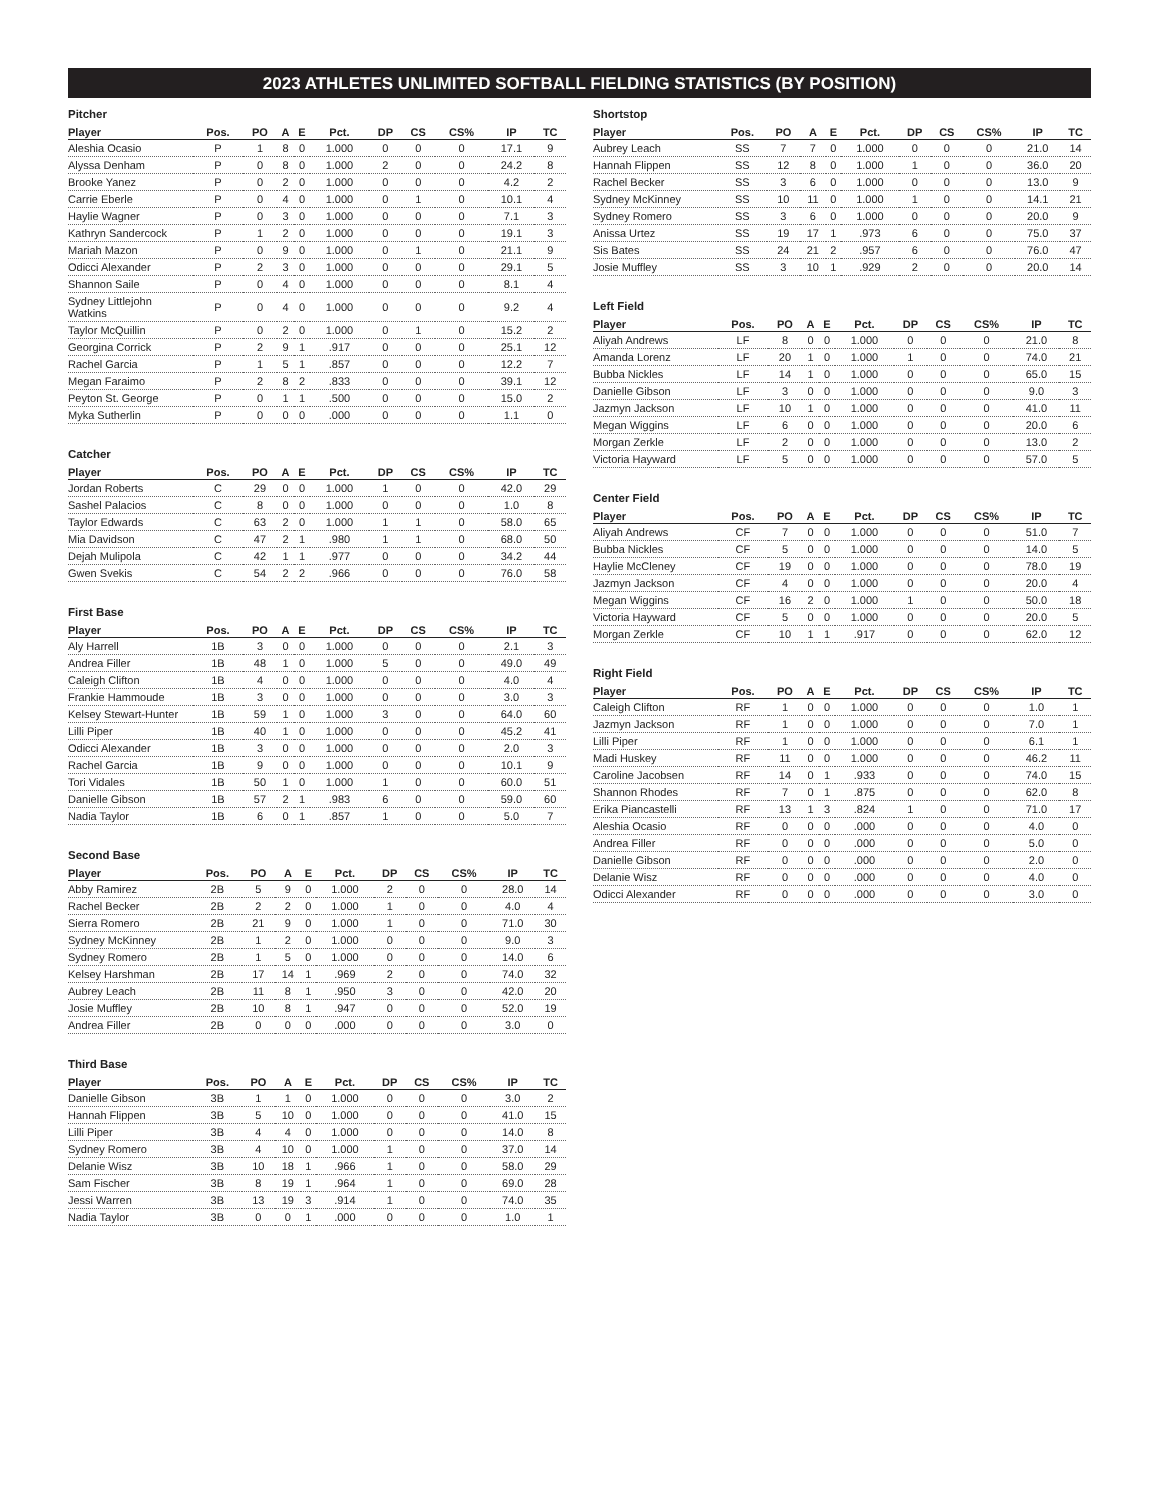2023 ATHLETES UNLIMITED SOFTBALL FIELDING STATISTICS (BY POSITION)
Pitcher
| Player | Pos. | PO | A | E | Pct. | DP | CS | CS% | IP | TC |
| --- | --- | --- | --- | --- | --- | --- | --- | --- | --- | --- |
| Aleshia Ocasio | P | 1 | 8 | 0 | 1.000 | 0 | 0 | 0 | 17.1 | 9 |
| Alyssa Denham | P | 0 | 8 | 0 | 1.000 | 2 | 0 | 0 | 24.2 | 8 |
| Brooke Yanez | P | 0 | 2 | 0 | 1.000 | 0 | 0 | 0 | 4.2 | 2 |
| Carrie Eberle | P | 0 | 4 | 0 | 1.000 | 0 | 1 | 0 | 10.1 | 4 |
| Haylie Wagner | P | 0 | 3 | 0 | 1.000 | 0 | 0 | 0 | 7.1 | 3 |
| Kathryn Sandercock | P | 1 | 2 | 0 | 1.000 | 0 | 0 | 0 | 19.1 | 3 |
| Mariah Mazon | P | 0 | 9 | 0 | 1.000 | 0 | 1 | 0 | 21.1 | 9 |
| Odicci Alexander | P | 2 | 3 | 0 | 1.000 | 0 | 0 | 0 | 29.1 | 5 |
| Shannon Saile | P | 0 | 4 | 0 | 1.000 | 0 | 0 | 0 | 8.1 | 4 |
| Sydney Littlejohn Watkins | P | 0 | 4 | 0 | 1.000 | 0 | 0 | 0 | 9.2 | 4 |
| Taylor McQuillin | P | 0 | 2 | 0 | 1.000 | 0 | 1 | 0 | 15.2 | 2 |
| Georgina Corrick | P | 2 | 9 | 1 | .917 | 0 | 0 | 0 | 25.1 | 12 |
| Rachel Garcia | P | 1 | 5 | 1 | .857 | 0 | 0 | 0 | 12.2 | 7 |
| Megan Faraimo | P | 2 | 8 | 2 | .833 | 0 | 0 | 0 | 39.1 | 12 |
| Peyton St. George | P | 0 | 1 | 1 | .500 | 0 | 0 | 0 | 15.0 | 2 |
| Myka Sutherlin | P | 0 | 0 | 0 | .000 | 0 | 0 | 0 | 1.1 | 0 |
Catcher
| Player | Pos. | PO | A | E | Pct. | DP | CS | CS% | IP | TC |
| --- | --- | --- | --- | --- | --- | --- | --- | --- | --- | --- |
| Jordan Roberts | C | 29 | 0 | 0 | 1.000 | 1 | 0 | 0 | 42.0 | 29 |
| Sashel Palacios | C | 8 | 0 | 0 | 1.000 | 0 | 0 | 0 | 1.0 | 8 |
| Taylor Edwards | C | 63 | 2 | 0 | 1.000 | 1 | 1 | 0 | 58.0 | 65 |
| Mia Davidson | C | 47 | 2 | 1 | .980 | 1 | 1 | 0 | 68.0 | 50 |
| Dejah Mulipola | C | 42 | 1 | 1 | .977 | 0 | 0 | 0 | 34.2 | 44 |
| Gwen Svekis | C | 54 | 2 | 2 | .966 | 0 | 0 | 0 | 76.0 | 58 |
First Base
| Player | Pos. | PO | A | E | Pct. | DP | CS | CS% | IP | TC |
| --- | --- | --- | --- | --- | --- | --- | --- | --- | --- | --- |
| Aly Harrell | 1B | 3 | 0 | 0 | 1.000 | 0 | 0 | 0 | 2.1 | 3 |
| Andrea Filler | 1B | 48 | 1 | 0 | 1.000 | 5 | 0 | 0 | 49.0 | 49 |
| Caleigh Clifton | 1B | 4 | 0 | 0 | 1.000 | 0 | 0 | 0 | 4.0 | 4 |
| Frankie Hammoude | 1B | 3 | 0 | 0 | 1.000 | 0 | 0 | 0 | 3.0 | 3 |
| Kelsey Stewart-Hunter | 1B | 59 | 1 | 0 | 1.000 | 3 | 0 | 0 | 64.0 | 60 |
| Lilli Piper | 1B | 40 | 1 | 0 | 1.000 | 0 | 0 | 0 | 45.2 | 41 |
| Odicci Alexander | 1B | 3 | 0 | 0 | 1.000 | 0 | 0 | 0 | 2.0 | 3 |
| Rachel Garcia | 1B | 9 | 0 | 0 | 1.000 | 0 | 0 | 0 | 10.1 | 9 |
| Tori Vidales | 1B | 50 | 1 | 0 | 1.000 | 1 | 0 | 0 | 60.0 | 51 |
| Danielle Gibson | 1B | 57 | 2 | 1 | .983 | 6 | 0 | 0 | 59.0 | 60 |
| Nadia Taylor | 1B | 6 | 0 | 1 | .857 | 1 | 0 | 0 | 5.0 | 7 |
Second Base
| Player | Pos. | PO | A | E | Pct. | DP | CS | CS% | IP | TC |
| --- | --- | --- | --- | --- | --- | --- | --- | --- | --- | --- |
| Abby Ramirez | 2B | 5 | 9 | 0 | 1.000 | 2 | 0 | 0 | 28.0 | 14 |
| Rachel Becker | 2B | 2 | 2 | 0 | 1.000 | 1 | 0 | 0 | 4.0 | 4 |
| Sierra Romero | 2B | 21 | 9 | 0 | 1.000 | 1 | 0 | 0 | 71.0 | 30 |
| Sydney McKinney | 2B | 1 | 2 | 0 | 1.000 | 0 | 0 | 0 | 9.0 | 3 |
| Sydney Romero | 2B | 1 | 5 | 0 | 1.000 | 0 | 0 | 0 | 14.0 | 6 |
| Kelsey Harshman | 2B | 17 | 14 | 1 | .969 | 2 | 0 | 0 | 74.0 | 32 |
| Aubrey Leach | 2B | 11 | 8 | 1 | .950 | 3 | 0 | 0 | 42.0 | 20 |
| Josie Muffley | 2B | 10 | 8 | 1 | .947 | 0 | 0 | 0 | 52.0 | 19 |
| Andrea Filler | 2B | 0 | 0 | 0 | .000 | 0 | 0 | 0 | 3.0 | 0 |
Third Base
| Player | Pos. | PO | A | E | Pct. | DP | CS | CS% | IP | TC |
| --- | --- | --- | --- | --- | --- | --- | --- | --- | --- | --- |
| Danielle Gibson | 3B | 1 | 1 | 0 | 1.000 | 0 | 0 | 0 | 3.0 | 2 |
| Hannah Flippen | 3B | 5 | 10 | 0 | 1.000 | 0 | 0 | 0 | 41.0 | 15 |
| Lilli Piper | 3B | 4 | 4 | 0 | 1.000 | 0 | 0 | 0 | 14.0 | 8 |
| Sydney Romero | 3B | 4 | 10 | 0 | 1.000 | 1 | 0 | 0 | 37.0 | 14 |
| Delanie Wisz | 3B | 10 | 18 | 1 | .966 | 1 | 0 | 0 | 58.0 | 29 |
| Sam Fischer | 3B | 8 | 19 | 1 | .964 | 1 | 0 | 0 | 69.0 | 28 |
| Jessi Warren | 3B | 13 | 19 | 3 | .914 | 1 | 0 | 0 | 74.0 | 35 |
| Nadia Taylor | 3B | 0 | 0 | 1 | .000 | 0 | 0 | 0 | 1.0 | 1 |
Shortstop
| Player | Pos. | PO | A | E | Pct. | DP | CS | CS% | IP | TC |
| --- | --- | --- | --- | --- | --- | --- | --- | --- | --- | --- |
| Aubrey Leach | SS | 7 | 7 | 0 | 1.000 | 0 | 0 | 0 | 21.0 | 14 |
| Hannah Flippen | SS | 12 | 8 | 0 | 1.000 | 1 | 0 | 0 | 36.0 | 20 |
| Rachel Becker | SS | 3 | 6 | 0 | 1.000 | 0 | 0 | 0 | 13.0 | 9 |
| Sydney McKinney | SS | 10 | 11 | 0 | 1.000 | 1 | 0 | 0 | 14.1 | 21 |
| Sydney Romero | SS | 3 | 6 | 0 | 1.000 | 0 | 0 | 0 | 20.0 | 9 |
| Anissa Urtez | SS | 19 | 17 | 1 | .973 | 6 | 0 | 0 | 75.0 | 37 |
| Sis Bates | SS | 24 | 21 | 2 | .957 | 6 | 0 | 0 | 76.0 | 47 |
| Josie Muffley | SS | 3 | 10 | 1 | .929 | 2 | 0 | 0 | 20.0 | 14 |
Left Field
| Player | Pos. | PO | A | E | Pct. | DP | CS | CS% | IP | TC |
| --- | --- | --- | --- | --- | --- | --- | --- | --- | --- | --- |
| Aliyah Andrews | LF | 8 | 0 | 0 | 1.000 | 0 | 0 | 0 | 21.0 | 8 |
| Amanda Lorenz | LF | 20 | 1 | 0 | 1.000 | 1 | 0 | 0 | 74.0 | 21 |
| Bubba Nickles | LF | 14 | 1 | 0 | 1.000 | 0 | 0 | 0 | 65.0 | 15 |
| Danielle Gibson | LF | 3 | 0 | 0 | 1.000 | 0 | 0 | 0 | 9.0 | 3 |
| Jazmyn Jackson | LF | 10 | 1 | 0 | 1.000 | 0 | 0 | 0 | 41.0 | 11 |
| Megan Wiggins | LF | 6 | 0 | 0 | 1.000 | 0 | 0 | 0 | 20.0 | 6 |
| Morgan Zerkle | LF | 2 | 0 | 0 | 1.000 | 0 | 0 | 0 | 13.0 | 2 |
| Victoria Hayward | LF | 5 | 0 | 0 | 1.000 | 0 | 0 | 0 | 57.0 | 5 |
Center Field
| Player | Pos. | PO | A | E | Pct. | DP | CS | CS% | IP | TC |
| --- | --- | --- | --- | --- | --- | --- | --- | --- | --- | --- |
| Aliyah Andrews | CF | 7 | 0 | 0 | 1.000 | 0 | 0 | 0 | 51.0 | 7 |
| Bubba Nickles | CF | 5 | 0 | 0 | 1.000 | 0 | 0 | 0 | 14.0 | 5 |
| Haylie McCleney | CF | 19 | 0 | 0 | 1.000 | 0 | 0 | 0 | 78.0 | 19 |
| Jazmyn Jackson | CF | 4 | 0 | 0 | 1.000 | 0 | 0 | 0 | 20.0 | 4 |
| Megan Wiggins | CF | 16 | 2 | 0 | 1.000 | 1 | 0 | 0 | 50.0 | 18 |
| Victoria Hayward | CF | 5 | 0 | 0 | 1.000 | 0 | 0 | 0 | 20.0 | 5 |
| Morgan Zerkle | CF | 10 | 1 | 1 | .917 | 0 | 0 | 0 | 62.0 | 12 |
Right Field
| Player | Pos. | PO | A | E | Pct. | DP | CS | CS% | IP | TC |
| --- | --- | --- | --- | --- | --- | --- | --- | --- | --- | --- |
| Caleigh Clifton | RF | 1 | 0 | 0 | 1.000 | 0 | 0 | 0 | 1.0 | 1 |
| Jazmyn Jackson | RF | 1 | 0 | 0 | 1.000 | 0 | 0 | 0 | 7.0 | 1 |
| Lilli Piper | RF | 1 | 0 | 0 | 1.000 | 0 | 0 | 0 | 6.1 | 1 |
| Madi Huskey | RF | 11 | 0 | 0 | 1.000 | 0 | 0 | 0 | 46.2 | 11 |
| Caroline Jacobsen | RF | 14 | 0 | 1 | .933 | 0 | 0 | 0 | 74.0 | 15 |
| Shannon Rhodes | RF | 7 | 0 | 1 | .875 | 0 | 0 | 0 | 62.0 | 8 |
| Erika Piancastelli | RF | 13 | 1 | 3 | .824 | 1 | 0 | 0 | 71.0 | 17 |
| Aleshia Ocasio | RF | 0 | 0 | 0 | .000 | 0 | 0 | 0 | 4.0 | 0 |
| Andrea Filler | RF | 0 | 0 | 0 | .000 | 0 | 0 | 0 | 5.0 | 0 |
| Danielle Gibson | RF | 0 | 0 | 0 | .000 | 0 | 0 | 0 | 2.0 | 0 |
| Delanie Wisz | RF | 0 | 0 | 0 | .000 | 0 | 0 | 0 | 4.0 | 0 |
| Odicci Alexander | RF | 0 | 0 | 0 | .000 | 0 | 0 | 0 | 3.0 | 0 |